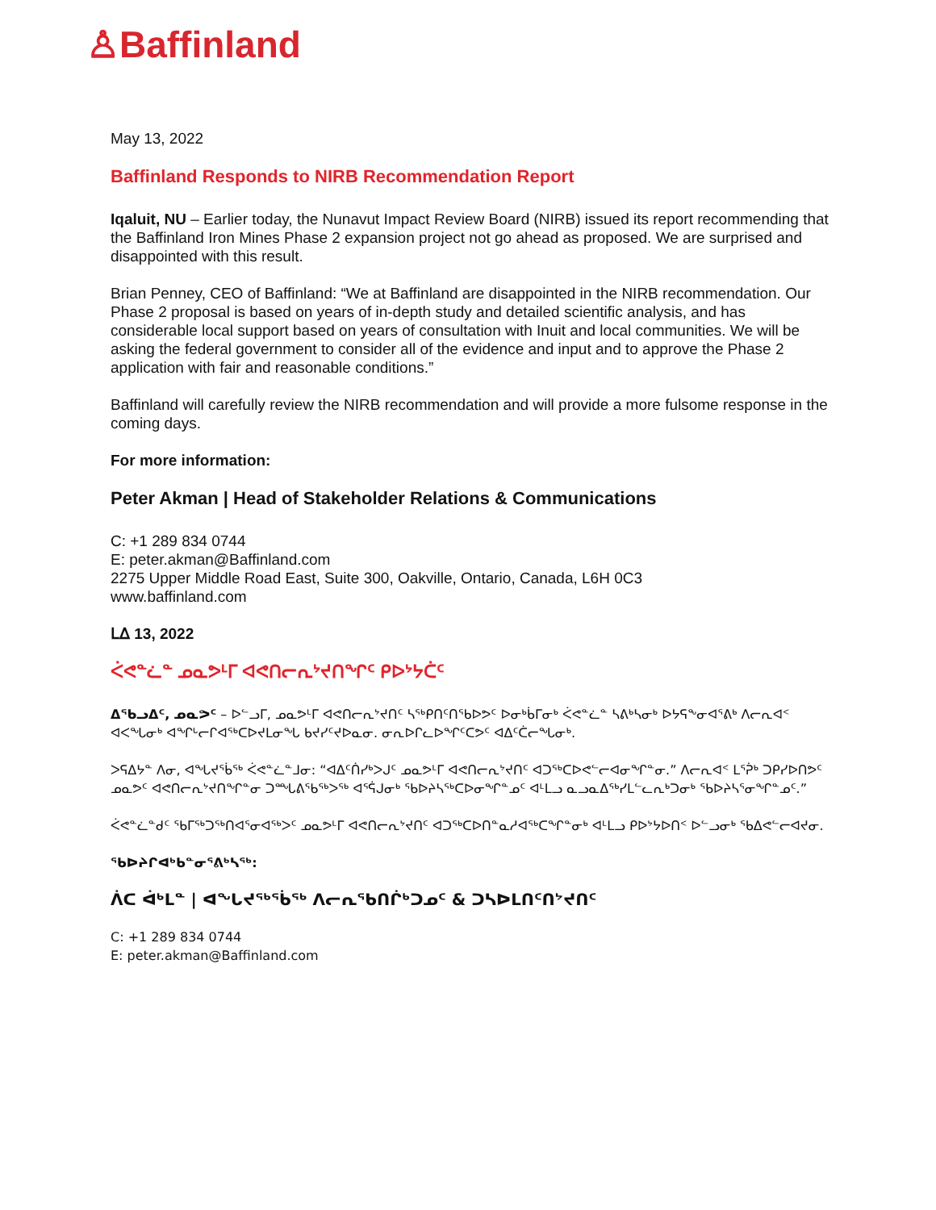♙Baffinland
May 13, 2022
Baffinland Responds to NIRB Recommendation Report
Iqaluit, NU – Earlier today, the Nunavut Impact Review Board (NIRB) issued its report recommending that the Baffinland Iron Mines Phase 2 expansion project not go ahead as proposed. We are surprised and disappointed with this result.
Brian Penney, CEO of Baffinland: “We at Baffinland are disappointed in the NIRB recommendation. Our Phase 2 proposal is based on years of in-depth study and detailed scientific analysis, and has considerable local support based on years of consultation with Inuit and local communities. We will be asking the federal government to consider all of the evidence and input and to approve the Phase 2 application with fair and reasonable conditions.”
Baffinland will carefully review the NIRB recommendation and will provide a more fulsome response in the coming days.
For more information:
Peter Akman | Head of Stakeholder Relations & Communications
C: +1 289 834 0744
E: peter.akman@Baffinland.com
2275 Upper Middle Road East, Suite 300, Oakville, Ontario, Canada, L6H 0C3
www.baffinland.com
ᒪᐃ 13, 2022
ᐹᕙᓐᓛᓐ ᓄᓇᕗᒻᒥ ᐊᕙᑎᓕᕆᔾᔪᑎᖏᑦ ᑭᐅᔾᔭᑖᑦ
ᐃᖃᓗᐃᑦ, ᓄᓇᕗᑦ – ᐅᓪᓗᒥ, ᓄᓇᕗᒻᒥ ᐊᕙᑎᓕᕆᔾᔪᑎᑦ ᓴᖅᑭᑎᑦᑎᖃᐅᕗᑦ ᐅᓂᒃᑳᒥᓂᒃ ᐹᕙᓐᓛᓐ ᓴᕕᒃᓴᓂᒃ ᐅᔭᕋᖕᓂᐊᕐᕕᒃ ᐱᓕᕆᐊᑉ ᐊᐸᖓᓂᒃ ᐊᖏᒡᓕᒋᐊᖅᑕᐅᔪᒪᓂᖓ ᑲᔪᓯᑦᔪᐅᓇᓂ. ᓂᕆᐅᒋᓚᐅᖏᑦᑕᕗᑦ ᐊᐃᑦᑖᓕᖓᓂᒃ.
ᐳᕋᐃᔭᓐ ᐱᓂ, ᐊᖓᔪᖄᖅ ᐹᕙᓐᓛᓐᒧᓂ: “ᐊᐃᑦᑏᓯᒃᐳᒍᑦ ᓄᓇᕗᒻᒥ ᐊᕙᑎᓕᕆᔾᔪᑎᑦ ᐊᑐᖅᑕᐅᕙᓪᓕᐊᓂᖏᓐᓂ.” ᐱᓕᕆᐊᑉ ᒪᕐᕉᒃ ᑐᑭᓯᐅᑎᕗᑦ ᓄᓇᕗᑦ ᐊᕙᑎᓕᕆᔾᔪᑎᖏᓐᓂ ᑐᙵᕕᖃᖅᐳᖅ ᐊᕐᕌᒍᓂᒃ ᖃᐅᔨᓴᖅᑕᐅᓂᖏᓐᓄᑦ ᐊᒻᒪᓗ ᓇᓗᓇᐃᖅᓯᒪᓪᓚᕆᒃᑐᓂᒃ ᖃᐅᔨᓴᕐᓂᖏᓐᓄᑦ.”
ᐹᕙᓐᓛᓐᑯᑦ ᖃᒥᖅᑐᖅᑎᐊᕐᓂᐊᖅᐳᑦ ᓄᓇᕗᒻᒥ ᐊᕙᑎᓕᕆᔾᔪᑎᑦ ᐊᑐᖅᑕᐅᑎᓐᓇᓱᐊᖅᑕᖏᓐᓂᒃ ᐊᒻᒪᓗ ᑭᐅᔾᔭᐅᑎᑉ ᐅᓪᓗᓂᒃ ᖃᐃᕙᓪᓕᐊᔪᓂ.
ᖃᐅᔨᒋᐊᒃᑲᓐᓂᕐᕕᒃᓴᖅ:
ᐲᑕ ᐋᒃᒪᓐ | ᐊᖓᔪᖅᖄᖅ ᐱᓕᕆᖃᑎᒌᒃᑐᓄᑦ & ᑐᓴᐅᒪᑎᑦᑎᔾᔪᑎᑦ
C: +1 289 834 0744
E: peter.akman@Baffinland.com